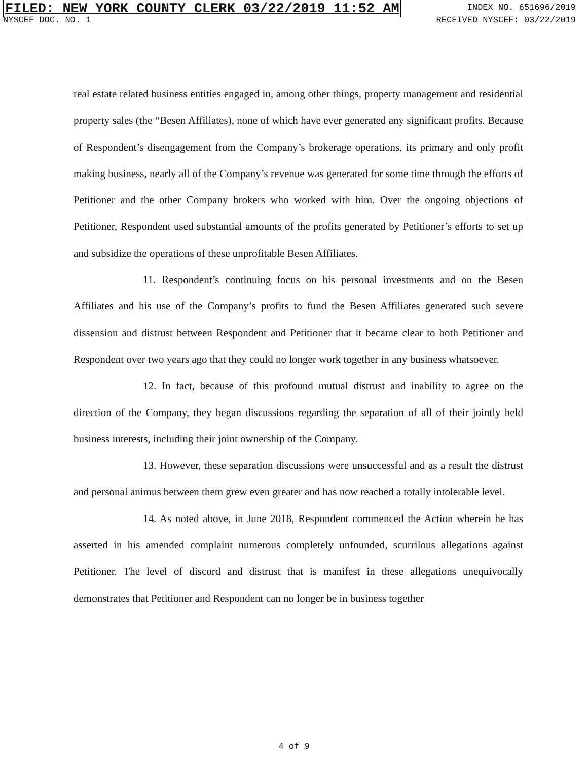FILED: NEW YORK COUNTY CLERK 03/22/2019 11:52 AM INDEX NO. 651696/2019
NYSCEF DOC. NO. 1 RECEIVED NYSCEF: 03/22/2019
real estate related business entities engaged in, among other things, property management and residential property sales (the “Besen Affiliates), none of which have ever generated any significant profits. Because of Respondent’s disengagement from the Company’s brokerage operations, its primary and only profit making business, nearly all of the Company’s revenue was generated for some time through the efforts of Petitioner and the other Company brokers who worked with him. Over the ongoing objections of Petitioner, Respondent used substantial amounts of the profits generated by Petitioner’s efforts to set up and subsidize the operations of these unprofitable Besen Affiliates.
11. Respondent’s continuing focus on his personal investments and on the Besen Affiliates and his use of the Company’s profits to fund the Besen Affiliates generated such severe dissension and distrust between Respondent and Petitioner that it became clear to both Petitioner and Respondent over two years ago that they could no longer work together in any business whatsoever.
12. In fact, because of this profound mutual distrust and inability to agree on the direction of the Company, they began discussions regarding the separation of all of their jointly held business interests, including their joint ownership of the Company.
13. However, these separation discussions were unsuccessful and as a result the distrust and personal animus between them grew even greater and has now reached a totally intolerable level.
14. As noted above, in June 2018, Respondent commenced the Action wherein he has asserted in his amended complaint numerous completely unfounded, scurrilous allegations against Petitioner. The level of discord and distrust that is manifest in these allegations unequivocally demonstrates that Petitioner and Respondent can no longer be in business together
4 of 9